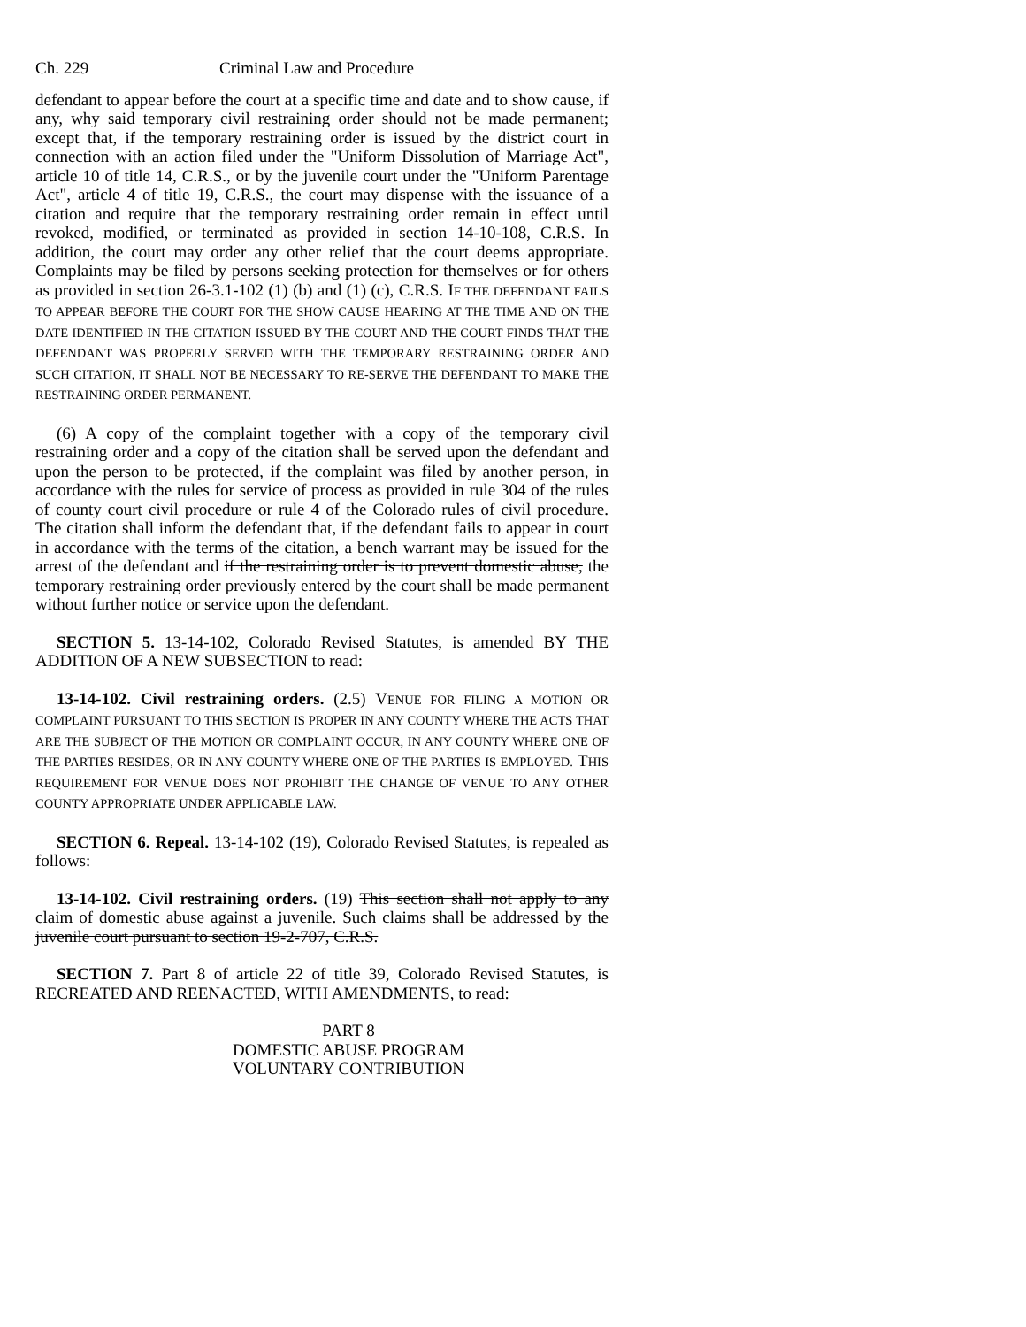Ch. 229 Criminal Law and Procedure
defendant to appear before the court at a specific time and date and to show cause, if any, why said temporary civil restraining order should not be made permanent; except that, if the temporary restraining order is issued by the district court in connection with an action filed under the "Uniform Dissolution of Marriage Act", article 10 of title 14, C.R.S., or by the juvenile court under the "Uniform Parentage Act", article 4 of title 19, C.R.S., the court may dispense with the issuance of a citation and require that the temporary restraining order remain in effect until revoked, modified, or terminated as provided in section 14-10-108, C.R.S. In addition, the court may order any other relief that the court deems appropriate. Complaints may be filed by persons seeking protection for themselves or for others as provided in section 26-3.1-102 (1) (b) and (1) (c), C.R.S. IF THE DEFENDANT FAILS TO APPEAR BEFORE THE COURT FOR THE SHOW CAUSE HEARING AT THE TIME AND ON THE DATE IDENTIFIED IN THE CITATION ISSUED BY THE COURT AND THE COURT FINDS THAT THE DEFENDANT WAS PROPERLY SERVED WITH THE TEMPORARY RESTRAINING ORDER AND SUCH CITATION, IT SHALL NOT BE NECESSARY TO RE-SERVE THE DEFENDANT TO MAKE THE RESTRAINING ORDER PERMANENT.
(6) A copy of the complaint together with a copy of the temporary civil restraining order and a copy of the citation shall be served upon the defendant and upon the person to be protected, if the complaint was filed by another person, in accordance with the rules for service of process as provided in rule 304 of the rules of county court civil procedure or rule 4 of the Colorado rules of civil procedure. The citation shall inform the defendant that, if the defendant fails to appear in court in accordance with the terms of the citation, a bench warrant may be issued for the arrest of the defendant and if the restraining order is to prevent domestic abuse, the temporary restraining order previously entered by the court shall be made permanent without further notice or service upon the defendant.
SECTION 5. 13-14-102, Colorado Revised Statutes, is amended BY THE ADDITION OF A NEW SUBSECTION to read:
13-14-102. Civil restraining orders. (2.5) VENUE FOR FILING A MOTION OR COMPLAINT PURSUANT TO THIS SECTION IS PROPER IN ANY COUNTY WHERE THE ACTS THAT ARE THE SUBJECT OF THE MOTION OR COMPLAINT OCCUR, IN ANY COUNTY WHERE ONE OF THE PARTIES RESIDES, OR IN ANY COUNTY WHERE ONE OF THE PARTIES IS EMPLOYED. THIS REQUIREMENT FOR VENUE DOES NOT PROHIBIT THE CHANGE OF VENUE TO ANY OTHER COUNTY APPROPRIATE UNDER APPLICABLE LAW.
SECTION 6. Repeal. 13-14-102 (19), Colorado Revised Statutes, is repealed as follows:
13-14-102. Civil restraining orders. (19) This section shall not apply to any claim of domestic abuse against a juvenile. Such claims shall be addressed by the juvenile court pursuant to section 19-2-707, C.R.S.
SECTION 7. Part 8 of article 22 of title 39, Colorado Revised Statutes, is RECREATED AND REENACTED, WITH AMENDMENTS, to read:
PART 8
DOMESTIC ABUSE PROGRAM
VOLUNTARY CONTRIBUTION